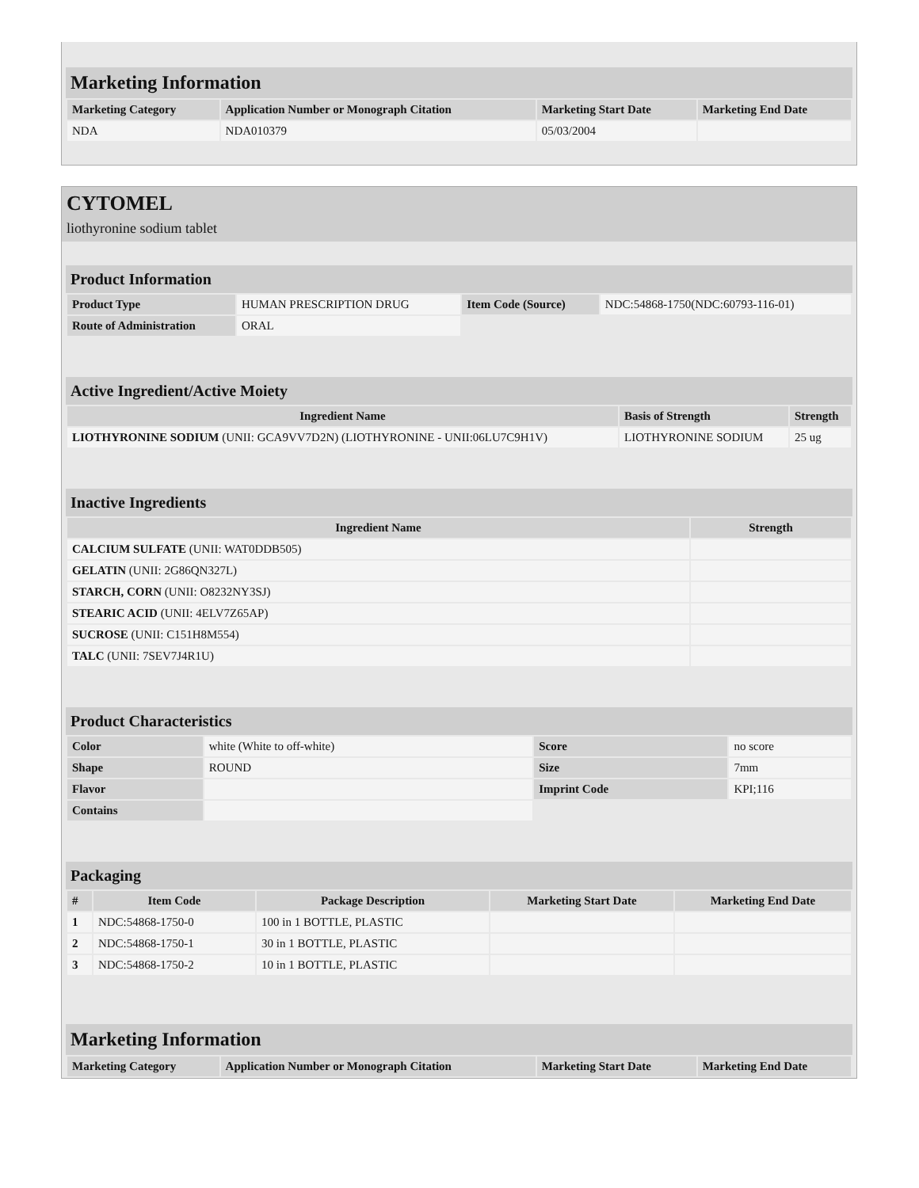Marketing Information
| Marketing Category | Application Number or Monograph Citation | Marketing Start Date | Marketing End Date |
| --- | --- | --- | --- |
| NDA | NDA010379 | 05/03/2004 | |
CYTOMEL
liothyronine sodium tablet
Product Information
| Product Type | HUMAN PRESCRIPTION DRUG | Item Code (Source) | NDC:54868-1750(NDC:60793-116-01) |
| Route of Administration | ORAL | | |
Active Ingredient/Active Moiety
| Ingredient Name | Basis of Strength | Strength |
| --- | --- | --- |
| LIOTHYRONINE SODIUM (UNII: GCA9VV7D2N) (LIOTHYRONINE - UNII:06LU7C9H1V) | LIOTHYRONINE SODIUM | 25 ug |
Inactive Ingredients
| Ingredient Name | Strength |
| --- | --- |
| CALCIUM SULFATE (UNII: WAT0DDB505) | |
| GELATIN (UNII: 2G86QN327L) | |
| STARCH, CORN (UNII: O8232NY3SJ) | |
| STEARIC ACID (UNII: 4ELV7Z65AP) | |
| SUCROSE (UNII: C151H8M554) | |
| TALC (UNII: 7SEV7J4R1U) | |
Product Characteristics
| Color | white (White to off-white) | Score | no score |
| Shape | ROUND | Size | 7mm |
| Flavor | | Imprint Code | KPI;116 |
| Contains | | | |
Packaging
| # | Item Code | Package Description | Marketing Start Date | Marketing End Date |
| --- | --- | --- | --- | --- |
| 1 | NDC:54868-1750-0 | 100 in 1 BOTTLE, PLASTIC | | |
| 2 | NDC:54868-1750-1 | 30 in 1 BOTTLE, PLASTIC | | |
| 3 | NDC:54868-1750-2 | 10 in 1 BOTTLE, PLASTIC | | |
Marketing Information
| Marketing Category | Application Number or Monograph Citation | Marketing Start Date | Marketing End Date |
| --- | --- | --- | --- |